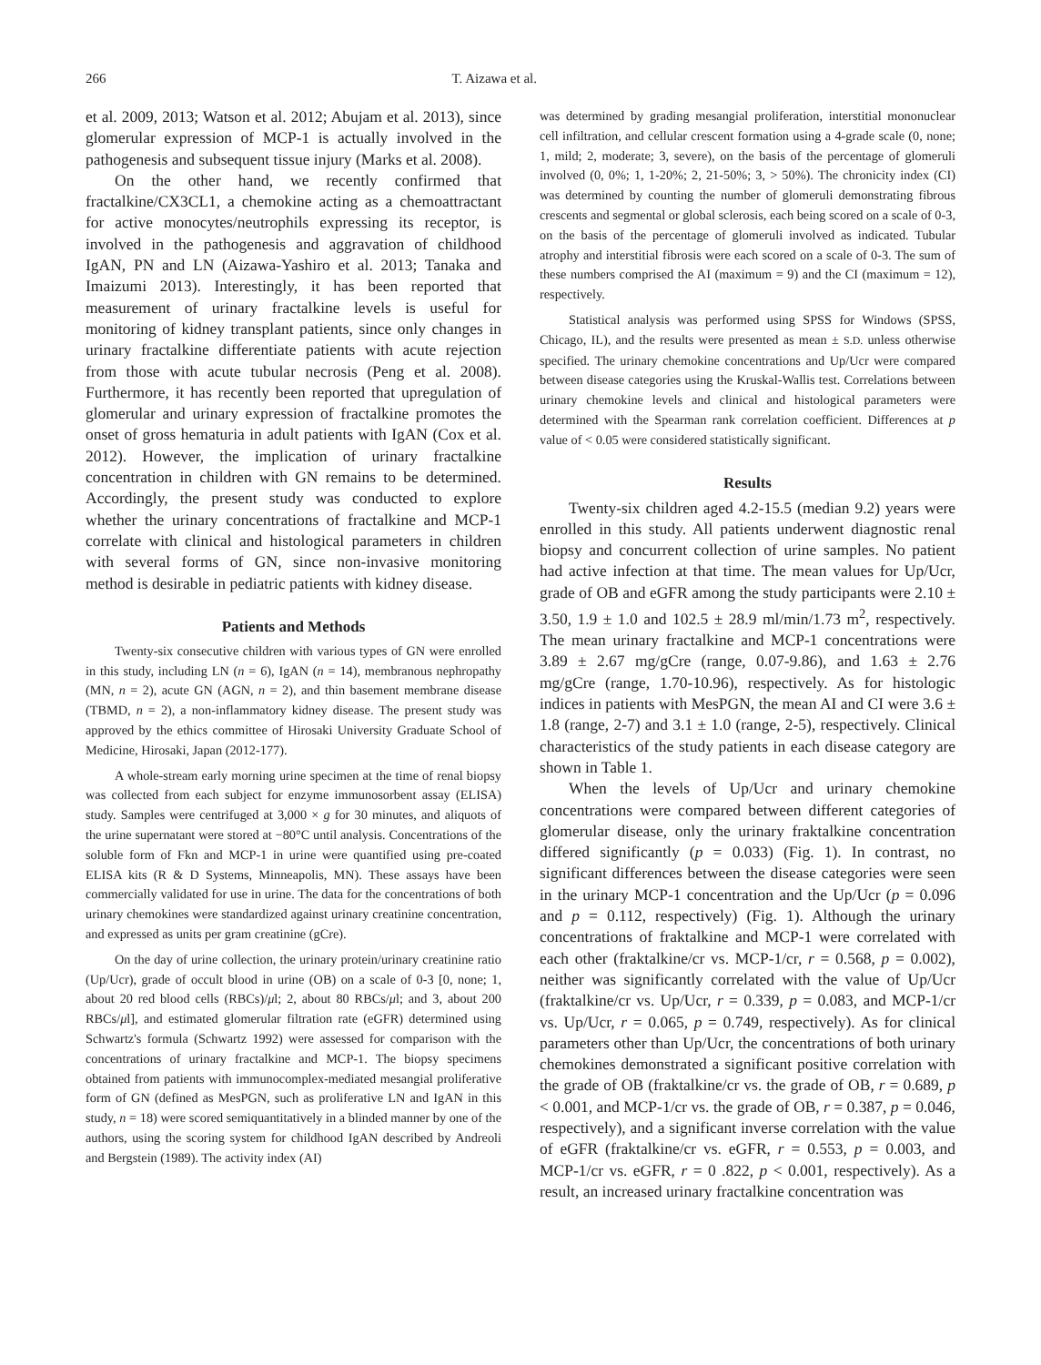266 T. Aizawa et al.
et al. 2009, 2013; Watson et al. 2012; Abujam et al. 2013), since glomerular expression of MCP-1 is actually involved in the pathogenesis and subsequent tissue injury (Marks et al. 2008).
On the other hand, we recently confirmed that fractalkine/CX3CL1, a chemokine acting as a chemoattractant for active monocytes/neutrophils expressing its receptor, is involved in the pathogenesis and aggravation of childhood IgAN, PN and LN (Aizawa-Yashiro et al. 2013; Tanaka and Imaizumi 2013). Interestingly, it has been reported that measurement of urinary fractalkine levels is useful for monitoring of kidney transplant patients, since only changes in urinary fractalkine differentiate patients with acute rejection from those with acute tubular necrosis (Peng et al. 2008). Furthermore, it has recently been reported that upregulation of glomerular and urinary expression of fractalkine promotes the onset of gross hematuria in adult patients with IgAN (Cox et al. 2012). However, the implication of urinary fractalkine concentration in children with GN remains to be determined. Accordingly, the present study was conducted to explore whether the urinary concentrations of fractalkine and MCP-1 correlate with clinical and histological parameters in children with several forms of GN, since non-invasive monitoring method is desirable in pediatric patients with kidney disease.
Patients and Methods
Twenty-six consecutive children with various types of GN were enrolled in this study, including LN (n = 6), IgAN (n = 14), membranous nephropathy (MN, n = 2), acute GN (AGN, n = 2), and thin basement membrane disease (TBMD, n = 2), a non-inflammatory kidney disease. The present study was approved by the ethics committee of Hirosaki University Graduate School of Medicine, Hirosaki, Japan (2012-177).
A whole-stream early morning urine specimen at the time of renal biopsy was collected from each subject for enzyme immunosorbent assay (ELISA) study. Samples were centrifuged at 3,000 × g for 30 minutes, and aliquots of the urine supernatant were stored at −80°C until analysis. Concentrations of the soluble form of Fkn and MCP-1 in urine were quantified using pre-coated ELISA kits (R & D Systems, Minneapolis, MN). These assays have been commercially validated for use in urine. The data for the concentrations of both urinary chemokines were standardized against urinary creatinine concentration, and expressed as units per gram creatinine (gCre).
On the day of urine collection, the urinary protein/urinary creatinine ratio (Up/Ucr), grade of occult blood in urine (OB) on a scale of 0-3 [0, none; 1, about 20 red blood cells (RBCs)/μl; 2, about 80 RBCs/μl; and 3, about 200 RBCs/μl], and estimated glomerular filtration rate (eGFR) determined using Schwartz's formula (Schwartz 1992) were assessed for comparison with the concentrations of urinary fractalkine and MCP-1. The biopsy specimens obtained from patients with immunocomplex-mediated mesangial proliferative form of GN (defined as MesPGN, such as proliferative LN and IgAN in this study, n = 18) were scored semiquantitatively in a blinded manner by one of the authors, using the scoring system for childhood IgAN described by Andreoli and Bergstein (1989). The activity index (AI)
was determined by grading mesangial proliferation, interstitial mononuclear cell infiltration, and cellular crescent formation using a 4-grade scale (0, none; 1, mild; 2, moderate; 3, severe), on the basis of the percentage of glomeruli involved (0, 0%; 1, 1-20%; 2, 21-50%; 3, > 50%). The chronicity index (CI) was determined by counting the number of glomeruli demonstrating fibrous crescents and segmental or global sclerosis, each being scored on a scale of 0-3, on the basis of the percentage of glomeruli involved as indicated. Tubular atrophy and interstitial fibrosis were each scored on a scale of 0-3. The sum of these numbers comprised the AI (maximum = 9) and the CI (maximum = 12), respectively.
Statistical analysis was performed using SPSS for Windows (SPSS, Chicago, IL), and the results were presented as mean ± S.D. unless otherwise specified. The urinary chemokine concentrations and Up/Ucr were compared between disease categories using the Kruskal-Wallis test. Correlations between urinary chemokine levels and clinical and histological parameters were determined with the Spearman rank correlation coefficient. Differences at p value of < 0.05 were considered statistically significant.
Results
Twenty-six children aged 4.2-15.5 (median 9.2) years were enrolled in this study. All patients underwent diagnostic renal biopsy and concurrent collection of urine samples. No patient had active infection at that time. The mean values for Up/Ucr, grade of OB and eGFR among the study participants were 2.10 ± 3.50, 1.9 ± 1.0 and 102.5 ± 28.9 ml/min/1.73 m<sup>2</sup>, respectively. The mean urinary fractalkine and MCP-1 concentrations were 3.89 ± 2.67 mg/gCre (range, 0.07-9.86), and 1.63 ± 2.76 mg/gCre (range, 1.70-10.96), respectively. As for histologic indices in patients with MesPGN, the mean AI and CI were 3.6 ± 1.8 (range, 2-7) and 3.1 ± 1.0 (range, 2-5), respectively. Clinical characteristics of the study patients in each disease category are shown in Table 1.
When the levels of Up/Ucr and urinary chemokine concentrations were compared between different categories of glomerular disease, only the urinary fraktalkine concentration differed significantly (p = 0.033) (Fig. 1). In contrast, no significant differences between the disease categories were seen in the urinary MCP-1 concentration and the Up/Ucr (p = 0.096 and p = 0.112, respectively) (Fig. 1). Although the urinary concentrations of fraktalkine and MCP-1 were correlated with each other (fraktalkine/cr vs. MCP-1/cr, r = 0.568, p = 0.002), neither was significantly correlated with the value of Up/Ucr (fraktalkine/cr vs. Up/Ucr, r = 0.339, p = 0.083, and MCP-1/cr vs. Up/Ucr, r = 0.065, p = 0.749, respectively). As for clinical parameters other than Up/Ucr, the concentrations of both urinary chemokines demonstrated a significant positive correlation with the grade of OB (fraktalkine/cr vs. the grade of OB, r = 0.689, p < 0.001, and MCP-1/cr vs. the grade of OB, r = 0.387, p = 0.046, respectively), and a significant inverse correlation with the value of eGFR (fraktalkine/cr vs. eGFR, r = 0.553, p = 0.003, and MCP-1/cr vs. eGFR, r = 0 .822, p < 0.001, respectively). As a result, an increased urinary fractalkine concentration was